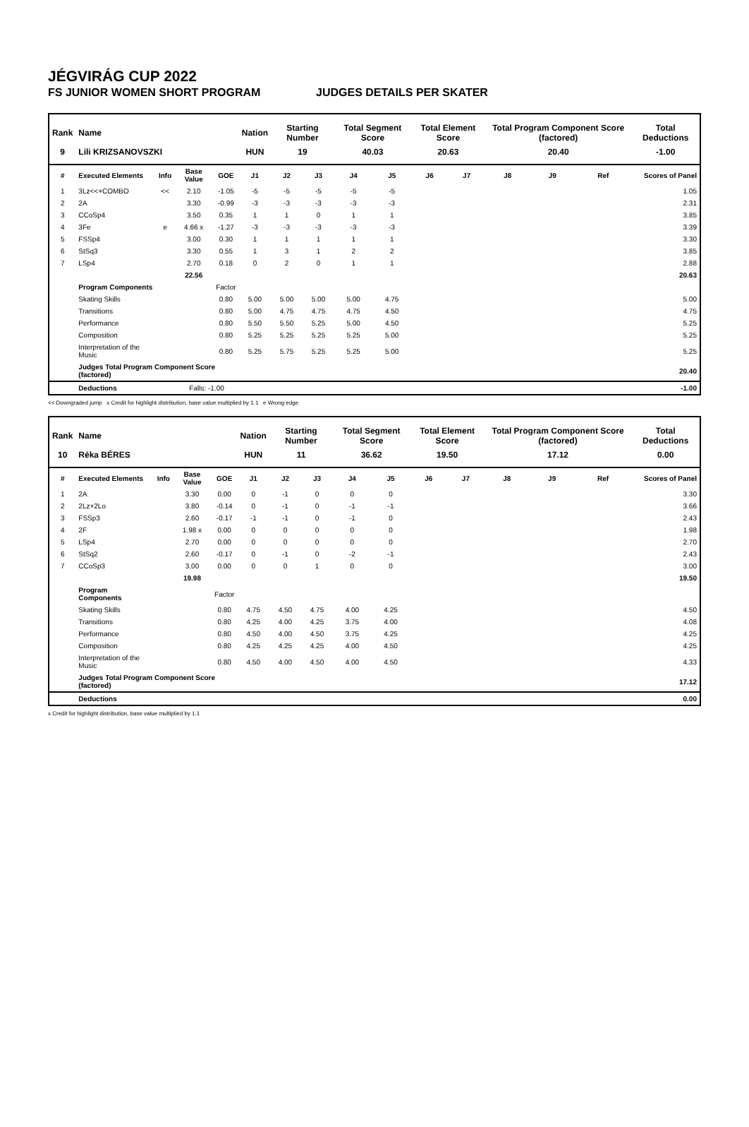JÉGVIRÁG CUP 2022
FS JUNIOR WOMEN SHORT PROGRAM JUDGES DETAILS PER SKATER
| Rank | Name | | | | Nation | Starting Number | | Total Segment Score | | Total Element Score | | Total Program Component Score (factored) | | | Total Deductions |
| --- | --- | --- | --- | --- | --- | --- | --- | --- | --- | --- | --- | --- | --- | --- | --- |
| 9 | Lili KRIZSANOVSZKI | | | | HUN | 19 | | 40.03 | | 20.63 | | 20.40 | | | -1.00 |
| # | Executed Elements | Info | Base Value | GOE | J1 | J2 | J3 | J4 | J5 | J6 | J7 | J8 | J9 | Ref | Scores of Panel |
| 1 | 3Lz<<+COMBO | << | 2.10 | -1.05 | -5 | -5 | -5 | -5 | -5 | | | | | | 1.05 |
| 2 | 2A | | 3.30 | -0.99 | -3 | -3 | -3 | -3 | -3 | | | | | | 2.31 |
| 3 | CCoSp4 | | 3.50 | 0.35 | 1 | 1 | 0 | 1 | 1 | | | | | | 3.85 |
| 4 | 3Fe | e | 4.66 x | -1.27 | -3 | -3 | -3 | -3 | -3 | | | | | | 3.39 |
| 5 | FSSp4 | | 3.00 | 0.30 | 1 | 1 | 1 | 1 | 1 | | | | | | 3.30 |
| 6 | StSq3 | | 3.30 | 0.55 | 1 | 3 | 1 | 2 | 2 | | | | | | 3.85 |
| 7 | LSp4 | | 2.70 | 0.18 | 0 | 2 | 0 | 1 | 1 | | | | | | 2.88 |
| | | | 22.56 | | | | | | | | | | | | 20.63 |
| | Program Components | | | Factor | | | | | | | | | | | |
| | Skating Skills | | | 0.80 | 5.00 | 5.00 | 5.00 | 5.00 | 4.75 | | | | | | 5.00 |
| | Transitions | | | 0.80 | 5.00 | 4.75 | 4.75 | 4.75 | 4.50 | | | | | | 4.75 |
| | Performance | | | 0.80 | 5.50 | 5.50 | 5.25 | 5.00 | 4.50 | | | | | | 5.25 |
| | Composition | | | 0.80 | 5.25 | 5.25 | 5.25 | 5.25 | 5.00 | | | | | | 5.25 |
| | Interpretation of the Music | | | 0.80 | 5.25 | 5.75 | 5.25 | 5.25 | 5.00 | | | | | | 5.25 |
| | Judges Total Program Component Score (factored) | | | | | | | | | | | | | | 20.40 |
| | Deductions | | Falls: -1.00 | | | | | | | | | | | | -1.00 |
<< Downgraded jump x Credit for highlight distribution, base value multiplied by 1.1 e Wrong edge
| Rank | Name | | | | Nation | Starting Number | | Total Segment Score | | Total Element Score | | Total Program Component Score (factored) | | | Total Deductions |
| --- | --- | --- | --- | --- | --- | --- | --- | --- | --- | --- | --- | --- | --- | --- | --- |
| 10 | Réka BÉRES | | | | HUN | 11 | | 36.62 | | 19.50 | | 17.12 | | | 0.00 |
| # | Executed Elements | Info | Base Value | GOE | J1 | J2 | J3 | J4 | J5 | J6 | J7 | J8 | J9 | Ref | Scores of Panel |
| 1 | 2A | | 3.30 | 0.00 | 0 | -1 | 0 | 0 | 0 | | | | | | 3.30 |
| 2 | 2Lz+2Lo | | 3.80 | -0.14 | 0 | -1 | 0 | -1 | -1 | | | | | | 3.66 |
| 3 | FSSp3 | | 2.60 | -0.17 | -1 | -1 | 0 | -1 | 0 | | | | | | 2.43 |
| 4 | 2F | | 1.98 x | 0.00 | 0 | 0 | 0 | 0 | 0 | | | | | | 1.98 |
| 5 | LSp4 | | 2.70 | 0.00 | 0 | 0 | 0 | 0 | 0 | | | | | | 2.70 |
| 6 | StSq2 | | 2.60 | -0.17 | 0 | -1 | 0 | -2 | -1 | | | | | | 2.43 |
| 7 | CCoSp3 | | 3.00 | 0.00 | 0 | 0 | 1 | 0 | 0 | | | | | | 3.00 |
| | | | 19.98 | | | | | | | | | | | | 19.50 |
| | Program Components | | | Factor | | | | | | | | | | | |
| | Skating Skills | | | 0.80 | 4.75 | 4.50 | 4.75 | 4.00 | 4.25 | | | | | | 4.50 |
| | Transitions | | | 0.80 | 4.25 | 4.00 | 4.25 | 3.75 | 4.00 | | | | | | 4.08 |
| | Performance | | | 0.80 | 4.50 | 4.00 | 4.50 | 3.75 | 4.25 | | | | | | 4.25 |
| | Composition | | | 0.80 | 4.25 | 4.25 | 4.25 | 4.00 | 4.50 | | | | | | 4.25 |
| | Interpretation of the Music | | | 0.80 | 4.50 | 4.00 | 4.50 | 4.00 | 4.50 | | | | | | 4.33 |
| | Judges Total Program Component Score (factored) | | | | | | | | | | | | | | 17.12 |
| | Deductions | | | | | | | | | | | | | | 0.00 |
x Credit for highlight distribution, base value multiplied by 1.1